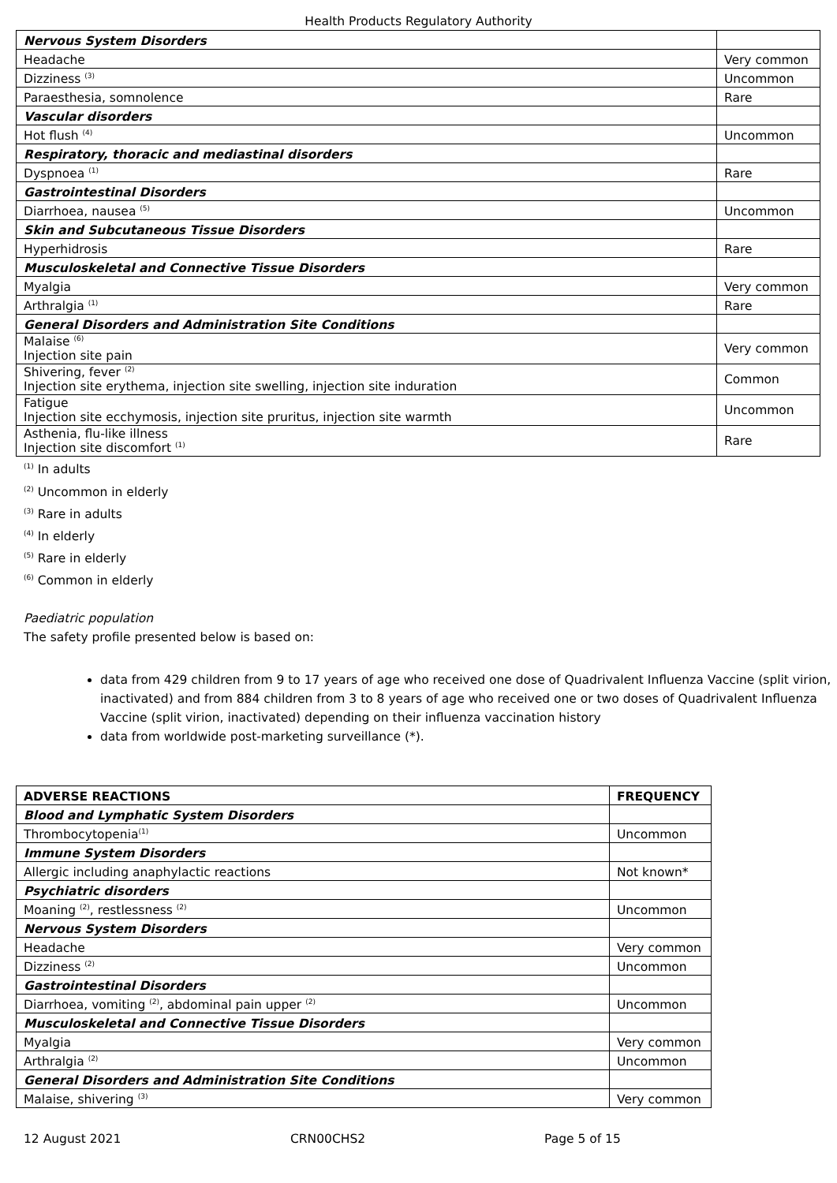Health Products Regulatory Authority
| Nervous System Disorders | |
| Headache | Very common |
| Dizziness <sup>(3)</sup> | Uncommon |
| Paraesthesia, somnolence | Rare |
| Vascular disorders | |
| Hot flush <sup>(4)</sup> | Uncommon |
| Respiratory, thoracic and mediastinal disorders | |
| Dyspnoea <sup>(1)</sup> | Rare |
| Gastrointestinal Disorders | |
| Diarrhoea, nausea <sup>(5)</sup> | Uncommon |
| Skin and Subcutaneous Tissue Disorders | |
| Hyperhidrosis | Rare |
| Musculoskeletal and Connective Tissue Disorders | |
| Myalgia | Very common |
| Arthralgia <sup>(1)</sup> | Rare |
| General Disorders and Administration Site Conditions | |
| Malaise <sup>(6)</sup> Injection site pain | Very common |
| Shivering, fever <sup>(2)</sup> Injection site erythema, injection site swelling, injection site induration | Common |
| Fatigue Injection site ecchymosis, injection site pruritus, injection site warmth | Uncommon |
| Asthenia, flu-like illness Injection site discomfort <sup>(1)</sup> | Rare |
<sup>(1)</sup> In adults
<sup>(2)</sup> Uncommon in elderly
<sup>(3)</sup> Rare in adults
<sup>(4)</sup> In elderly
<sup>(5)</sup> Rare in elderly
<sup>(6)</sup> Common in elderly
Paediatric population
The safety profile presented below is based on:
data from 429 children from 9 to 17 years of age who received one dose of Quadrivalent Influenza Vaccine (split virion, inactivated) and from 884 children from 3 to 8 years of age who received one or two doses of Quadrivalent Influenza Vaccine (split virion, inactivated) depending on their influenza vaccination history
data from worldwide post-marketing surveillance (*).
| ADVERSE REACTIONS | FREQUENCY |
| --- | --- |
| Blood and Lymphatic System Disorders | |
| Thrombocytopenia<sup>(1)</sup> | Uncommon |
| Immune System Disorders | |
| Allergic including anaphylactic reactions | Not known* |
| Psychiatric disorders | |
| Moaning <sup>(2)</sup>, restlessness <sup>(2)</sup> | Uncommon |
| Nervous System Disorders | |
| Headache | Very common |
| Dizziness <sup>(2)</sup> | Uncommon |
| Gastrointestinal Disorders | |
| Diarrhoea, vomiting <sup>(2)</sup>, abdominal pain upper <sup>(2)</sup> | Uncommon |
| Musculoskeletal and Connective Tissue Disorders | |
| Myalgia | Very common |
| Arthralgia <sup>(2)</sup> | Uncommon |
| General Disorders and Administration Site Conditions | |
| Malaise, shivering <sup>(3)</sup> | Very common |
12 August 2021 CRN00CHS2 Page 5 of 15